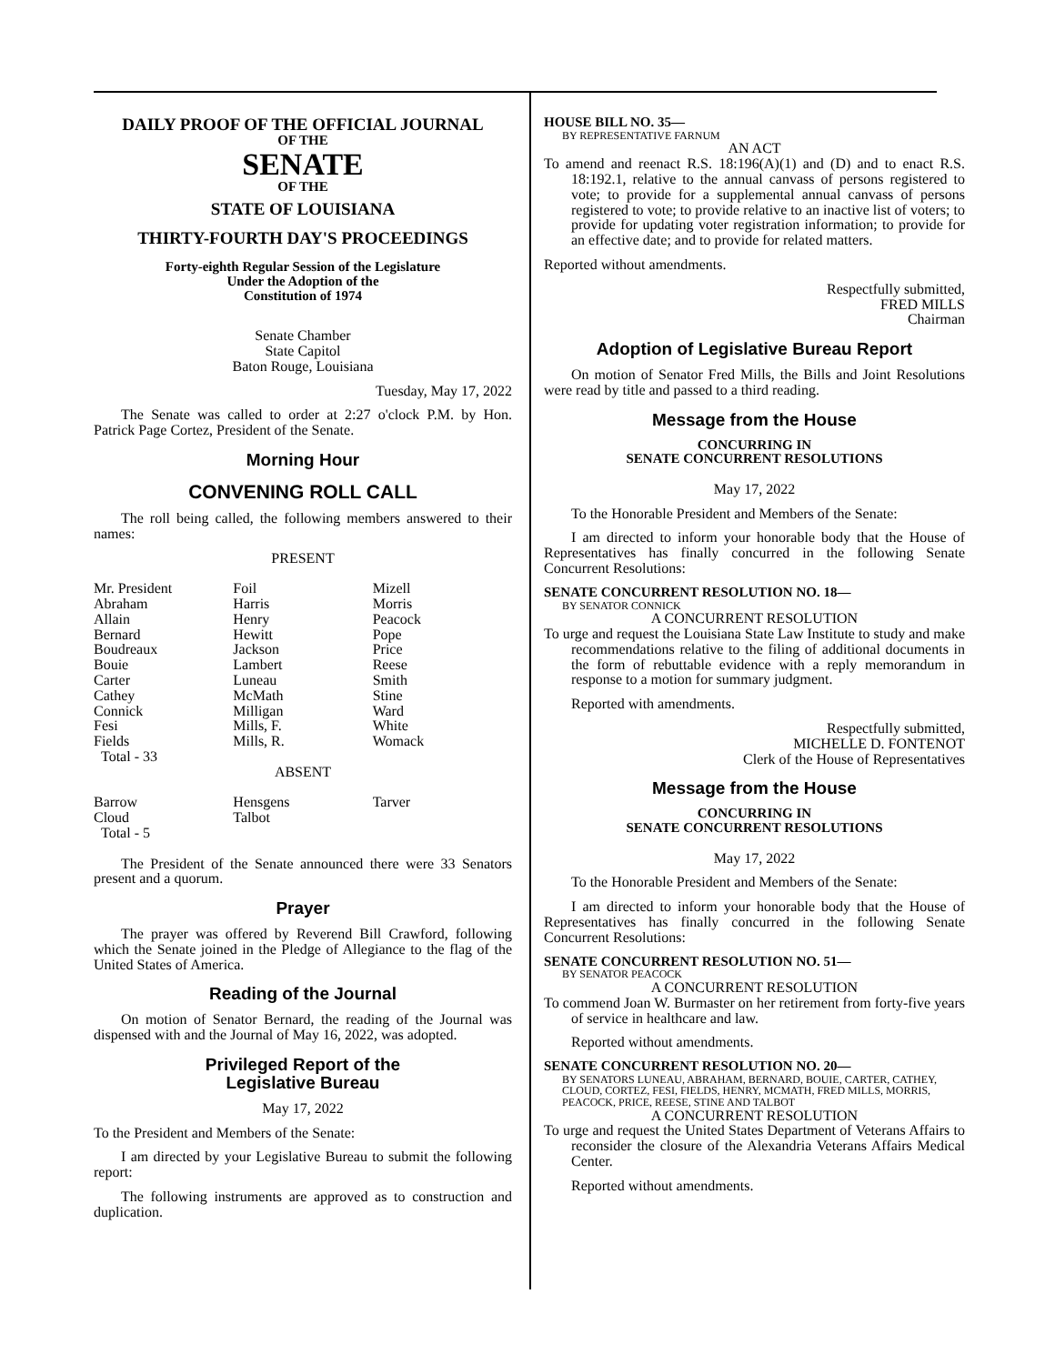DAILY PROOF OF THE OFFICIAL JOURNAL
OF THE
SENATE
OF THE
STATE OF LOUISIANA
THIRTY-FOURTH DAY'S PROCEEDINGS
Forty-eighth Regular Session of the Legislature
Under the Adoption of the
Constitution of 1974
Senate Chamber
State Capitol
Baton Rouge, Louisiana
Tuesday, May 17, 2022
The Senate was called to order at 2:27 o'clock P.M. by Hon. Patrick Page Cortez, President of the Senate.
Morning Hour
CONVENING ROLL CALL
The roll being called, the following members answered to their names:
PRESENT
| Mr. President | Foil | Mizell |
| Abraham | Harris | Morris |
| Allain | Henry | Peacock |
| Bernard | Hewitt | Pope |
| Boudreaux | Jackson | Price |
| Bouie | Lambert | Reese |
| Carter | Luneau | Smith |
| Cathey | McMath | Stine |
| Connick | Milligan | Ward |
| Fesi | Mills, F. | White |
| Fields | Mills, R. | Womack |
| Total - 33 | | |
ABSENT
| Barrow | Hensgens | Tarver |
| Cloud | Talbot | |
| Total - 5 | | |
The President of the Senate announced there were 33 Senators present and a quorum.
Prayer
The prayer was offered by Reverend Bill Crawford, following which the Senate joined in the Pledge of Allegiance to the flag of the United States of America.
Reading of the Journal
On motion of Senator Bernard, the reading of the Journal was dispensed with and the Journal of May 16, 2022, was adopted.
Privileged Report of the
Legislative Bureau
May 17, 2022
To the President and Members of the Senate:
I am directed by your Legislative Bureau to submit the following report:
The following instruments are approved as to construction and duplication.
HOUSE BILL NO. 35—
BY REPRESENTATIVE FARNUM
AN ACT
To amend and reenact R.S. 18:196(A)(1) and (D) and to enact R.S. 18:192.1, relative to the annual canvass of persons registered to vote; to provide for a supplemental annual canvass of persons registered to vote; to provide relative to an inactive list of voters; to provide for updating voter registration information; to provide for an effective date; and to provide for related matters.
Reported without amendments.
Respectfully submitted,
FRED MILLS
Chairman
Adoption of Legislative Bureau Report
On motion of Senator Fred Mills, the Bills and Joint Resolutions were read by title and passed to a third reading.
Message from the House
CONCURRING IN
SENATE CONCURRENT RESOLUTIONS
May 17, 2022
To the Honorable President and Members of the Senate:
I am directed to inform your honorable body that the House of Representatives has finally concurred in the following Senate Concurrent Resolutions:
SENATE CONCURRENT RESOLUTION NO. 18—
BY SENATOR CONNICK
A CONCURRENT RESOLUTION
To urge and request the Louisiana State Law Institute to study and make recommendations relative to the filing of additional documents in the form of rebuttable evidence with a reply memorandum in response to a motion for summary judgment.
Reported with amendments.
Respectfully submitted,
MICHELLE D. FONTENOT
Clerk of the House of Representatives
Message from the House
CONCURRING IN
SENATE CONCURRENT RESOLUTIONS
May 17, 2022
To the Honorable President and Members of the Senate:
I am directed to inform your honorable body that the House of Representatives has finally concurred in the following Senate Concurrent Resolutions:
SENATE CONCURRENT RESOLUTION NO. 51—
BY SENATOR PEACOCK
A CONCURRENT RESOLUTION
To commend Joan W. Burmaster on her retirement from forty-five years of service in healthcare and law.
Reported without amendments.
SENATE CONCURRENT RESOLUTION NO. 20—
BY SENATORS LUNEAU, ABRAHAM, BERNARD, BOUIE, CARTER, CATHEY, CLOUD, CORTEZ, FESI, FIELDS, HENRY, MCMATH, FRED MILLS, MORRIS, PEACOCK, PRICE, REESE, STINE AND TALBOT
A CONCURRENT RESOLUTION
To urge and request the United States Department of Veterans Affairs to reconsider the closure of the Alexandria Veterans Affairs Medical Center.
Reported without amendments.